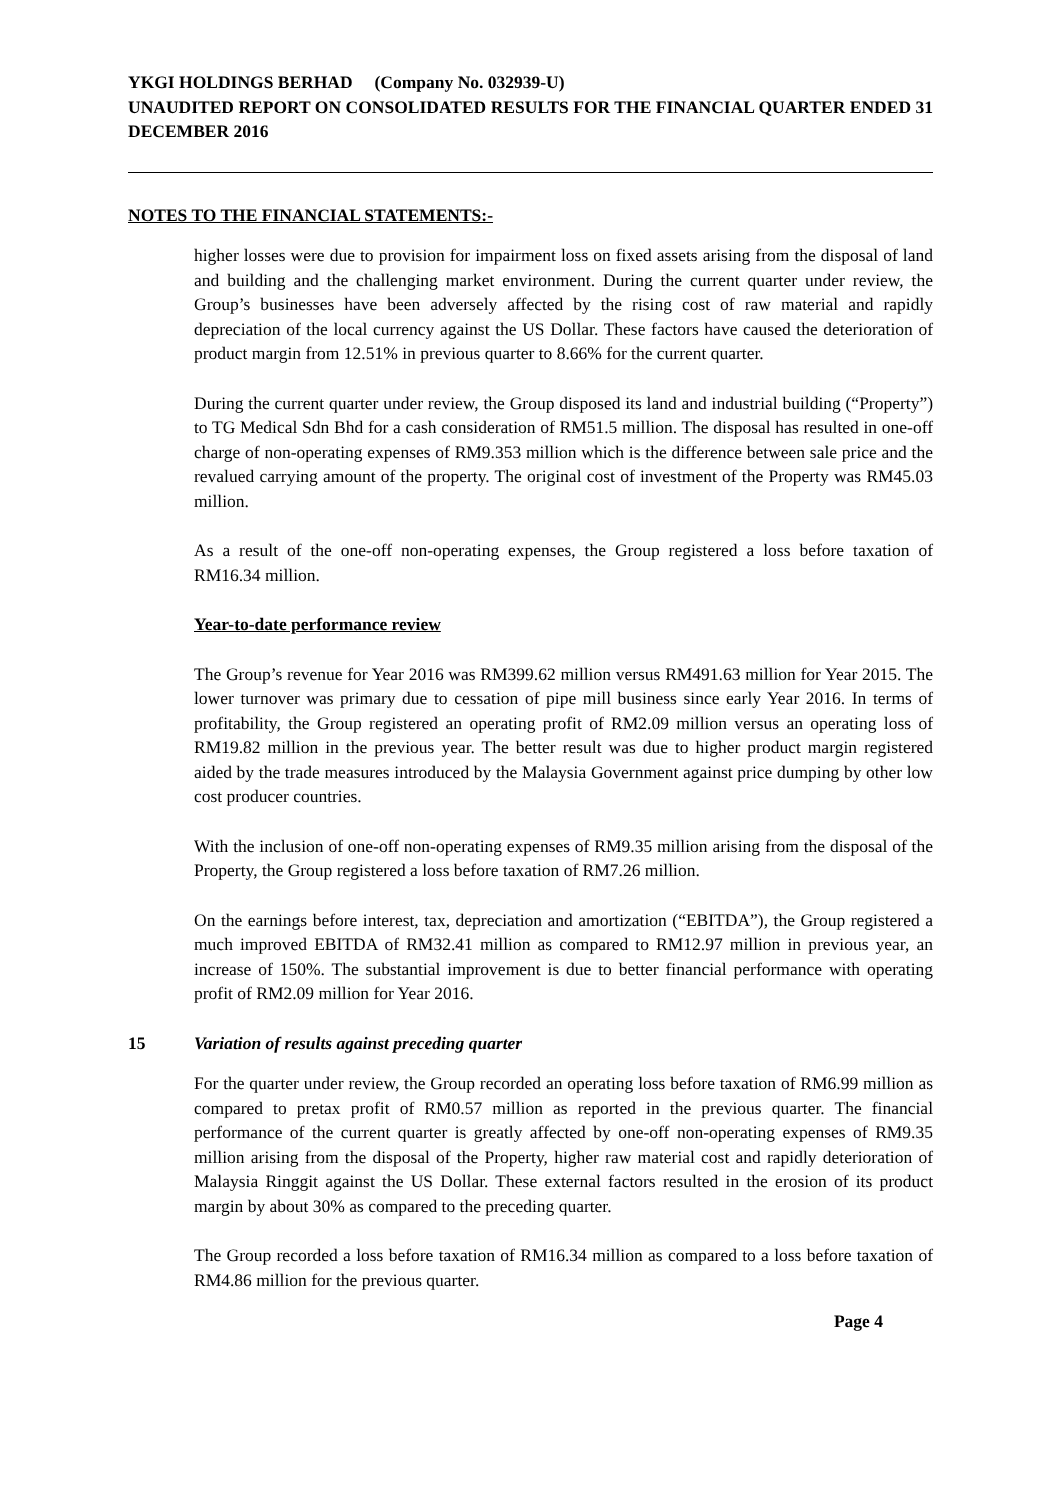YKGI HOLDINGS BERHAD (Company No. 032939-U)
UNAUDITED REPORT ON CONSOLIDATED RESULTS FOR THE FINANCIAL QUARTER ENDED 31 DECEMBER 2016
NOTES TO THE FINANCIAL STATEMENTS:-
higher losses were due to provision for impairment loss on fixed assets arising from the disposal of land and building and the challenging market environment. During the current quarter under review, the Group’s businesses have been adversely affected by the rising cost of raw material and rapidly depreciation of the local currency against the US Dollar. These factors have caused the deterioration of product margin from 12.51% in previous quarter to 8.66% for the current quarter.
During the current quarter under review, the Group disposed its land and industrial building (“Property”) to TG Medical Sdn Bhd for a cash consideration of RM51.5 million. The disposal has resulted in one-off charge of non-operating expenses of RM9.353 million which is the difference between sale price and the revalued carrying amount of the property. The original cost of investment of the Property was RM45.03 million.
As a result of the one-off non-operating expenses, the Group registered a loss before taxation of RM16.34 million.
Year-to-date performance review
The Group’s revenue for Year 2016 was RM399.62 million versus RM491.63 million for Year 2015. The lower turnover was primary due to cessation of pipe mill business since early Year 2016. In terms of profitability, the Group registered an operating profit of RM2.09 million versus an operating loss of RM19.82 million in the previous year. The better result was due to higher product margin registered aided by the trade measures introduced by the Malaysia Government against price dumping by other low cost producer countries.
With the inclusion of one-off non-operating expenses of RM9.35 million arising from the disposal of the Property, the Group registered a loss before taxation of RM7.26 million.
On the earnings before interest, tax, depreciation and amortization (“EBITDA”), the Group registered a much improved EBITDA of RM32.41 million as compared to RM12.97 million in previous year, an increase of 150%. The substantial improvement is due to better financial performance with operating profit of RM2.09 million for Year 2016.
15 Variation of results against preceding quarter
For the quarter under review, the Group recorded an operating loss before taxation of RM6.99 million as compared to pretax profit of RM0.57 million as reported in the previous quarter. The financial performance of the current quarter is greatly affected by one-off non-operating expenses of RM9.35 million arising from the disposal of the Property, higher raw material cost and rapidly deterioration of Malaysia Ringgit against the US Dollar. These external factors resulted in the erosion of its product margin by about 30% as compared to the preceding quarter.
The Group recorded a loss before taxation of RM16.34 million as compared to a loss before taxation of RM4.86 million for the previous quarter.
Page 4